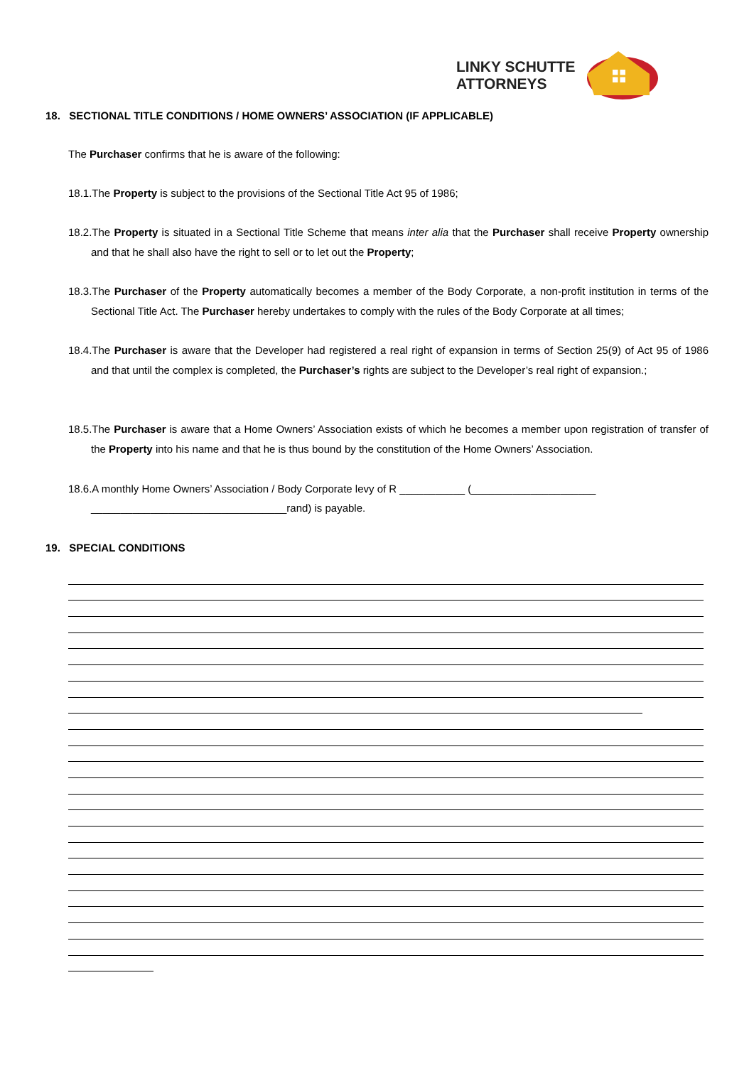LINKY SCHUTTE
ATTORNEYS
18. SECTIONAL TITLE CONDITIONS / HOME OWNERS’ ASSOCIATION (IF APPLICABLE)
The Purchaser confirms that he is aware of the following:
18.1.The Property is subject to the provisions of the Sectional Title Act 95 of 1986;
18.2.The Property is situated in a Sectional Title Scheme that means inter alia that the Purchaser shall receive Property ownership and that he shall also have the right to sell or to let out the Property;
18.3.The Purchaser of the Property automatically becomes a member of the Body Corporate, a non-profit institution in terms of the Sectional Title Act. The Purchaser hereby undertakes to comply with the rules of the Body Corporate at all times;
18.4.The Purchaser is aware that the Developer had registered a real right of expansion in terms of Section 25(9) of Act 95 of 1986 and that until the complex is completed, the Purchaser’s rights are subject to the Developer’s real right of expansion.;
18.5.The Purchaser is aware that a Home Owners’ Association exists of which he becomes a member upon registration of transfer of the Property into his name and that he is thus bound by the constitution of the Home Owners’ Association.
18.6.A monthly Home Owners’ Association / Body Corporate levy of R ___________ (_____________________
_________________________________rand) is payable.
19. SPECIAL CONDITIONS